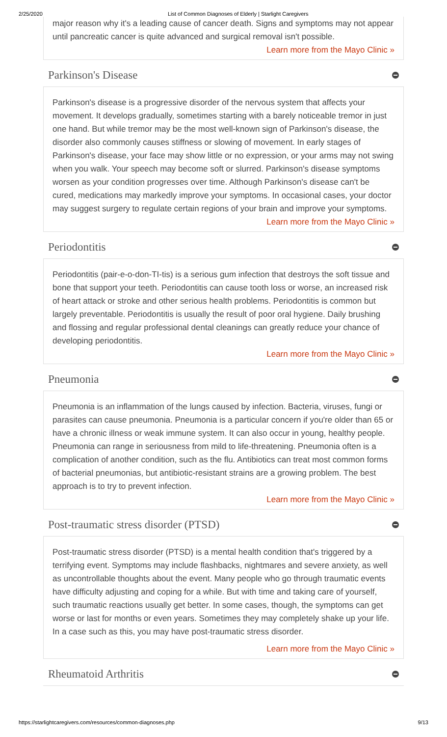2/25/2020 List of Common Diagnoses of Elderly | Starlight Caregivers
major reason why it's a leading cause of cancer death. Signs and symptoms may not appear until pancreatic cancer is quite advanced and surgical removal isn't possible.
Learn more from the Mayo Clinic »
Parkinson's Disease
Parkinson's disease is a progressive disorder of the nervous system that affects your movement. It develops gradually, sometimes starting with a barely noticeable tremor in just one hand. But while tremor may be the most well-known sign of Parkinson's disease, the disorder also commonly causes stiffness or slowing of movement. In early stages of Parkinson's disease, your face may show little or no expression, or your arms may not swing when you walk. Your speech may become soft or slurred. Parkinson's disease symptoms worsen as your condition progresses over time. Although Parkinson's disease can't be cured, medications may markedly improve your symptoms. In occasional cases, your doctor may suggest surgery to regulate certain regions of your brain and improve your symptoms.
Learn more from the Mayo Clinic »
Periodontitis
Periodontitis (pair-e-o-don-TI-tis) is a serious gum infection that destroys the soft tissue and bone that support your teeth. Periodontitis can cause tooth loss or worse, an increased risk of heart attack or stroke and other serious health problems. Periodontitis is common but largely preventable. Periodontitis is usually the result of poor oral hygiene. Daily brushing and flossing and regular professional dental cleanings can greatly reduce your chance of developing periodontitis.
Learn more from the Mayo Clinic »
Pneumonia
Pneumonia is an inflammation of the lungs caused by infection. Bacteria, viruses, fungi or parasites can cause pneumonia. Pneumonia is a particular concern if you're older than 65 or have a chronic illness or weak immune system. It can also occur in young, healthy people. Pneumonia can range in seriousness from mild to life-threatening. Pneumonia often is a complication of another condition, such as the flu. Antibiotics can treat most common forms of bacterial pneumonias, but antibiotic-resistant strains are a growing problem. The best approach is to try to prevent infection.
Learn more from the Mayo Clinic »
Post-traumatic stress disorder (PTSD)
Post-traumatic stress disorder (PTSD) is a mental health condition that's triggered by a terrifying event. Symptoms may include flashbacks, nightmares and severe anxiety, as well as uncontrollable thoughts about the event. Many people who go through traumatic events have difficulty adjusting and coping for a while. But with time and taking care of yourself, such traumatic reactions usually get better. In some cases, though, the symptoms can get worse or last for months or even years. Sometimes they may completely shake up your life. In a case such as this, you may have post-traumatic stress disorder.
Learn more from the Mayo Clinic »
Rheumatoid Arthritis
https://starlightcaregivers.com/resources/common-diagnoses.php 9/13